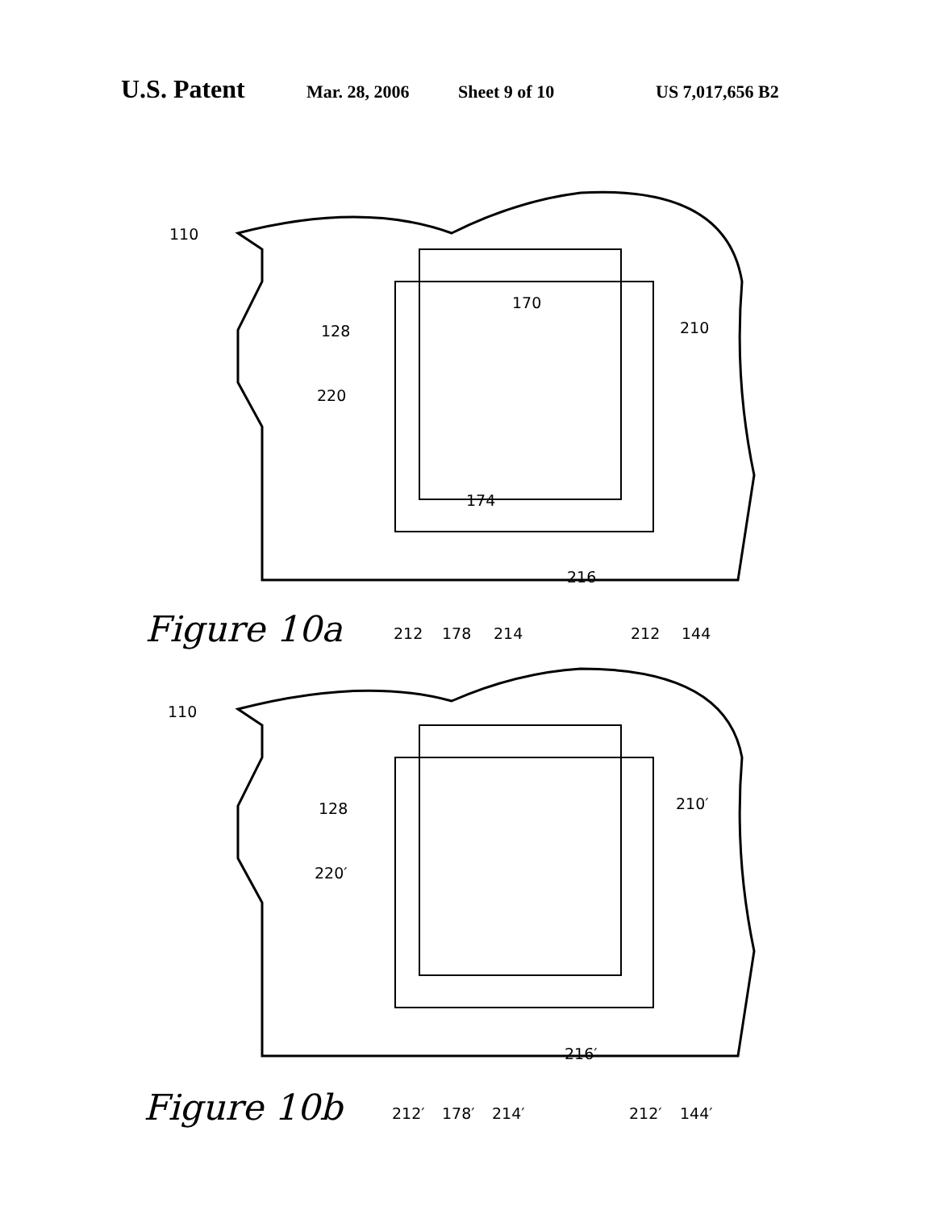U.S. Patent Mar. 28, 2006 Sheet 9 of 10 US 7,017,656 B2
110
170
128 210
220
174
216
212 178 214 212 144 Figure 10a
110
128 210′
220′
216′
212′ 178′ 214′ 212′ 144′ Figure 10b